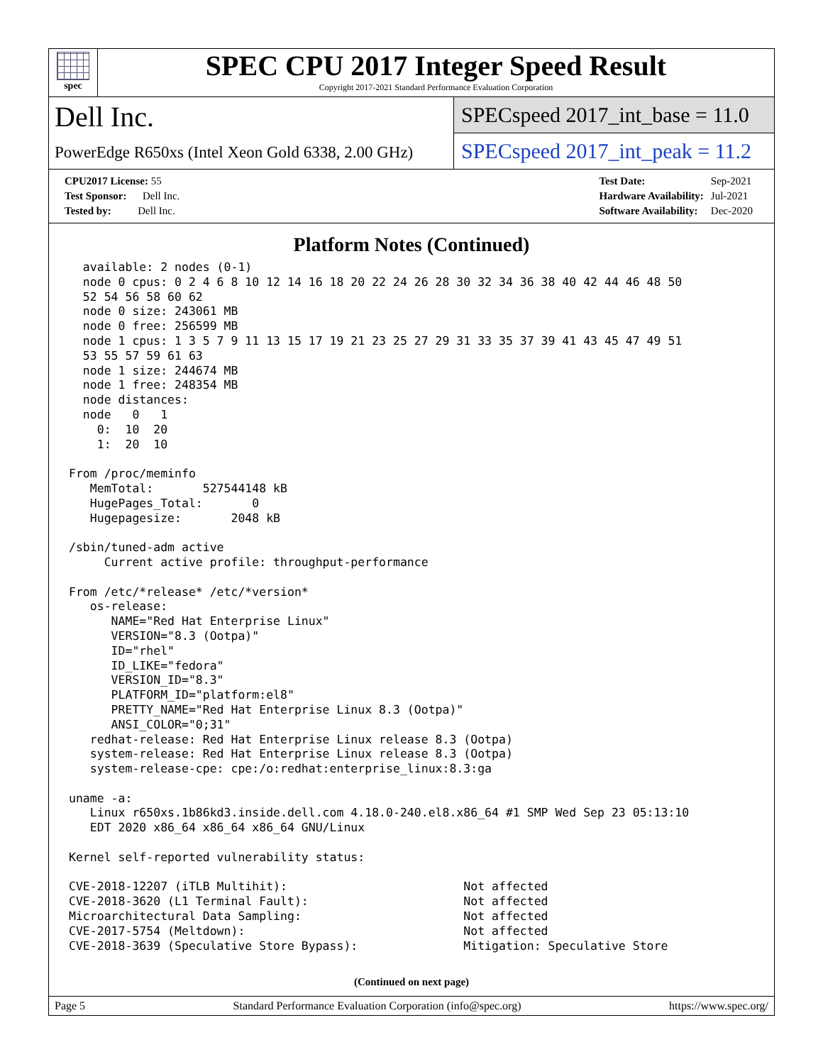spec
SPEC CPU 2017 Integer Speed Result
Copyright 2017-2021 Standard Performance Evaluation Corporation
Dell Inc.
PowerEdge R650xs (Intel Xeon Gold 6338, 2.00 GHz)
SPECspeed 2017_int_base = 11.0
SPECspeed 2017_int_peak = 11.2
| CPU2017 License: 55 |
| Test Sponsor: Dell Inc. |
| Tested by: Dell Inc. |
| Test Date: | Sep-2021 |
| Hardware Availability: | Jul-2021 |
| Software Availability: | Dec-2020 |
Platform Notes (Continued)
  available: 2 nodes (0-1)
  node 0 cpus: 0 2 4 6 8 10 12 14 16 18 20 22 24 26 28 30 32 34 36 38 40 42 44 46 48 50
  52 54 56 58 60 62
  node 0 size: 243061 MB
  node 0 free: 256599 MB
  node 1 cpus: 1 3 5 7 9 11 13 15 17 19 21 23 25 27 29 31 33 35 37 39 41 43 45 47 49 51
  53 55 57 59 61 63
  node 1 size: 244674 MB
  node 1 free: 248354 MB
  node distances:
  node   0   1
    0:  10  20
    1:  20  10

From /proc/meminfo
   MemTotal:       527544148 kB
   HugePages_Total:       0
   Hugepagesize:       2048 kB

/sbin/tuned-adm active
     Current active profile: throughput-performance

From /etc/*release* /etc/*version*
   os-release:
      NAME="Red Hat Enterprise Linux"
      VERSION="8.3 (Ootpa)"
      ID="rhel"
      ID_LIKE="fedora"
      VERSION_ID="8.3"
      PLATFORM_ID="platform:el8"
      PRETTY_NAME="Red Hat Enterprise Linux 8.3 (Ootpa)"
      ANSI_COLOR="0;31"
   redhat-release: Red Hat Enterprise Linux release 8.3 (Ootpa)
   system-release: Red Hat Enterprise Linux release 8.3 (Ootpa)
   system-release-cpe: cpe:/o:redhat:enterprise_linux:8.3:ga

uname -a:
   Linux r650xs.1b86kd3.inside.dell.com 4.18.0-240.el8.x86_64 #1 SMP Wed Sep 23 05:13:10
   EDT 2020 x86_64 x86_64 x86_64 GNU/Linux

Kernel self-reported vulnerability status:

CVE-2018-12207 (iTLB Multihit):                         Not affected
CVE-2018-3620 (L1 Terminal Fault):                      Not affected
Microarchitectural Data Sampling:                       Not affected
CVE-2017-5754 (Meltdown):                               Not affected
CVE-2018-3639 (Speculative Store Bypass):               Mitigation: Speculative Store
(Continued on next page)
Page 5 Standard Performance Evaluation Corporation (info@spec.org) https://www.spec.org/